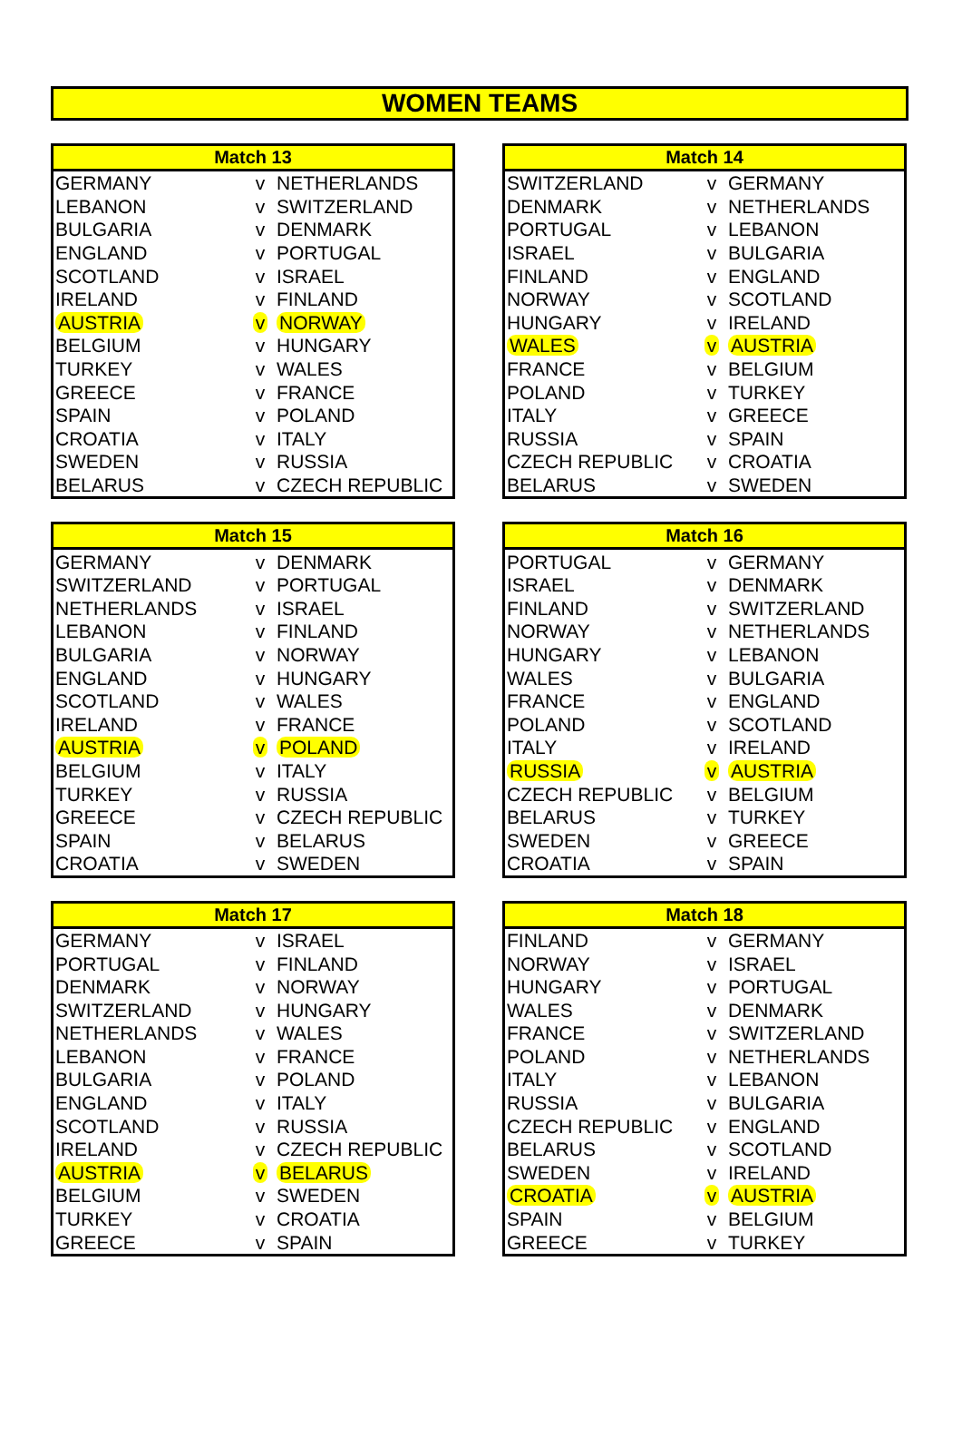WOMEN TEAMS
| Match 13 | | |
| --- | --- | --- |
| GERMANY | v | NETHERLANDS |
| LEBANON | v | SWITZERLAND |
| BULGARIA | v | DENMARK |
| ENGLAND | v | PORTUGAL |
| SCOTLAND | v | ISRAEL |
| IRELAND | v | FINLAND |
| AUSTRIA | v | NORWAY |
| BELGIUM | v | HUNGARY |
| TURKEY | v | WALES |
| GREECE | v | FRANCE |
| SPAIN | v | POLAND |
| CROATIA | v | ITALY |
| SWEDEN | v | RUSSIA |
| BELARUS | v | CZECH REPUBLIC |
| Match 14 | | |
| --- | --- | --- |
| SWITZERLAND | v | GERMANY |
| DENMARK | v | NETHERLANDS |
| PORTUGAL | v | LEBANON |
| ISRAEL | v | BULGARIA |
| FINLAND | v | ENGLAND |
| NORWAY | v | SCOTLAND |
| HUNGARY | v | IRELAND |
| WALES | v | AUSTRIA |
| FRANCE | v | BELGIUM |
| POLAND | v | TURKEY |
| ITALY | v | GREECE |
| RUSSIA | v | SPAIN |
| CZECH REPUBLIC | v | CROATIA |
| BELARUS | v | SWEDEN |
| Match 15 | | |
| --- | --- | --- |
| GERMANY | v | DENMARK |
| SWITZERLAND | v | PORTUGAL |
| NETHERLANDS | v | ISRAEL |
| LEBANON | v | FINLAND |
| BULGARIA | v | NORWAY |
| ENGLAND | v | HUNGARY |
| SCOTLAND | v | WALES |
| IRELAND | v | FRANCE |
| AUSTRIA | v | POLAND |
| BELGIUM | v | ITALY |
| TURKEY | v | RUSSIA |
| GREECE | v | CZECH REPUBLIC |
| SPAIN | v | BELARUS |
| CROATIA | v | SWEDEN |
| Match 16 | | |
| --- | --- | --- |
| PORTUGAL | v | GERMANY |
| ISRAEL | v | DENMARK |
| FINLAND | v | SWITZERLAND |
| NORWAY | v | NETHERLANDS |
| HUNGARY | v | LEBANON |
| WALES | v | BULGARIA |
| FRANCE | v | ENGLAND |
| POLAND | v | SCOTLAND |
| ITALY | v | IRELAND |
| RUSSIA | v | AUSTRIA |
| CZECH REPUBLIC | v | BELGIUM |
| BELARUS | v | TURKEY |
| SWEDEN | v | GREECE |
| CROATIA | v | SPAIN |
| Match 17 | | |
| --- | --- | --- |
| GERMANY | v | ISRAEL |
| PORTUGAL | v | FINLAND |
| DENMARK | v | NORWAY |
| SWITZERLAND | v | HUNGARY |
| NETHERLANDS | v | WALES |
| LEBANON | v | FRANCE |
| BULGARIA | v | POLAND |
| ENGLAND | v | ITALY |
| SCOTLAND | v | RUSSIA |
| IRELAND | v | CZECH REPUBLIC |
| AUSTRIA | v | BELARUS |
| BELGIUM | v | SWEDEN |
| TURKEY | v | CROATIA |
| GREECE | v | SPAIN |
| Match 18 | | |
| --- | --- | --- |
| FINLAND | v | GERMANY |
| NORWAY | v | ISRAEL |
| HUNGARY | v | PORTUGAL |
| WALES | v | DENMARK |
| FRANCE | v | SWITZERLAND |
| POLAND | v | NETHERLANDS |
| ITALY | v | LEBANON |
| RUSSIA | v | BULGARIA |
| CZECH REPUBLIC | v | ENGLAND |
| BELARUS | v | SCOTLAND |
| SWEDEN | v | IRELAND |
| CROATIA | v | AUSTRIA |
| SPAIN | v | BELGIUM |
| GREECE | v | TURKEY |